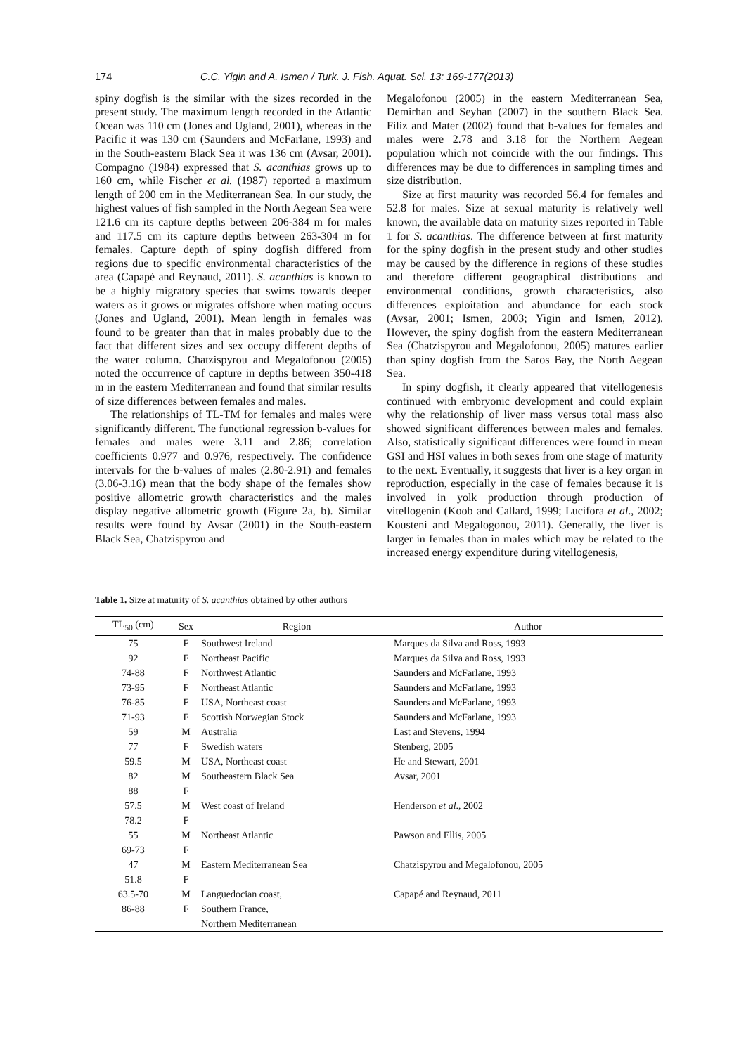174 C.C. Yigin and A. Ismen / Turk. J. Fish. Aquat. Sci. 13: 169-177(2013)
spiny dogfish is the similar with the sizes recorded in the present study. The maximum length recorded in the Atlantic Ocean was 110 cm (Jones and Ugland, 2001), whereas in the Pacific it was 130 cm (Saunders and McFarlane, 1993) and in the South-eastern Black Sea it was 136 cm (Avsar, 2001). Compagno (1984) expressed that S. acanthias grows up to 160 cm, while Fischer et al. (1987) reported a maximum length of 200 cm in the Mediterranean Sea. In our study, the highest values of fish sampled in the North Aegean Sea were 121.6 cm its capture depths between 206-384 m for males and 117.5 cm its capture depths between 263-304 m for females. Capture depth of spiny dogfish differed from regions due to specific environmental characteristics of the area (Capapé and Reynaud, 2011). S. acanthias is known to be a highly migratory species that swims towards deeper waters as it grows or migrates offshore when mating occurs (Jones and Ugland, 2001). Mean length in females was found to be greater than that in males probably due to the fact that different sizes and sex occupy different depths of the water column. Chatzispyrou and Megalofonou (2005) noted the occurrence of capture in depths between 350-418 m in the eastern Mediterranean and found that similar results of size differences between females and males.
The relationships of TL-TM for females and males were significantly different. The functional regression b-values for females and males were 3.11 and 2.86; correlation coefficients 0.977 and 0.976, respectively. The confidence intervals for the b-values of males (2.80-2.91) and females (3.06-3.16) mean that the body shape of the females show positive allometric growth characteristics and the males display negative allometric growth (Figure 2a, b). Similar results were found by Avsar (2001) in the South-eastern Black Sea, Chatzispyrou and
Megalofonou (2005) in the eastern Mediterranean Sea, Demirhan and Seyhan (2007) in the southern Black Sea. Filiz and Mater (2002) found that b-values for females and males were 2.78 and 3.18 for the Northern Aegean population which not coincide with the our findings. This differences may be due to differences in sampling times and size distribution.
Size at first maturity was recorded 56.4 for females and 52.8 for males. Size at sexual maturity is relatively well known, the available data on maturity sizes reported in Table 1 for S. acanthias. The difference between at first maturity for the spiny dogfish in the present study and other studies may be caused by the difference in regions of these studies and therefore different geographical distributions and environmental conditions, growth characteristics, also differences exploitation and abundance for each stock (Avsar, 2001; Ismen, 2003; Yigin and Ismen, 2012). However, the spiny dogfish from the eastern Mediterranean Sea (Chatzispyrou and Megalofonou, 2005) matures earlier than spiny dogfish from the Saros Bay, the North Aegean Sea.
In spiny dogfish, it clearly appeared that vitellogenesis continued with embryonic development and could explain why the relationship of liver mass versus total mass also showed significant differences between males and females. Also, statistically significant differences were found in mean GSI and HSI values in both sexes from one stage of maturity to the next. Eventually, it suggests that liver is a key organ in reproduction, especially in the case of females because it is involved in yolk production through production of vitellogenin (Koob and Callard, 1999; Lucifora et al., 2002; Kousteni and Megalogonou, 2011). Generally, the liver is larger in females than in males which may be related to the increased energy expenditure during vitellogenesis,
Table 1. Size at maturity of S. acanthias obtained by other authors
| TL<sub>50</sub> (cm) | Sex | Region | Author |
| --- | --- | --- | --- |
| 75 | F | Southwest Ireland | Marques da Silva and Ross, 1993 |
| 92 | F | Northeast Pacific | Marques da Silva and Ross, 1993 |
| 74-88 | F | Northwest Atlantic | Saunders and McFarlane, 1993 |
| 73-95 | F | Northeast Atlantic | Saunders and McFarlane, 1993 |
| 76-85 | F | USA, Northeast coast | Saunders and McFarlane, 1993 |
| 71-93 | F | Scottish Norwegian Stock | Saunders and McFarlane, 1993 |
| 59 | M | Australia | Last and Stevens, 1994 |
| 77 | F | Swedish waters | Stenberg, 2005 |
| 59.5 | M | USA, Northeast coast | He and Stewart, 2001 |
| 82 | M | Southeastern Black Sea | Avsar, 2001 |
| 88 | F | | |
| 57.5 | M | West coast of Ireland | Henderson et al ., 2002 |
| 78.2 | F | | |
| 55 | M | Northeast Atlantic | Pawson and Ellis, 2005 |
| 69-73 | F | | |
| 47 | M | Eastern Mediterranean Sea | Chatzispyrou and Megalofonou, 2005 |
| 51.8 | F | | |
| 63.5-70 | M | Languedocian coast, | Capapé and Reynaud, 2011 |
| 86-88 | F | Southern France, | |
| | | Northern Mediterranean | |